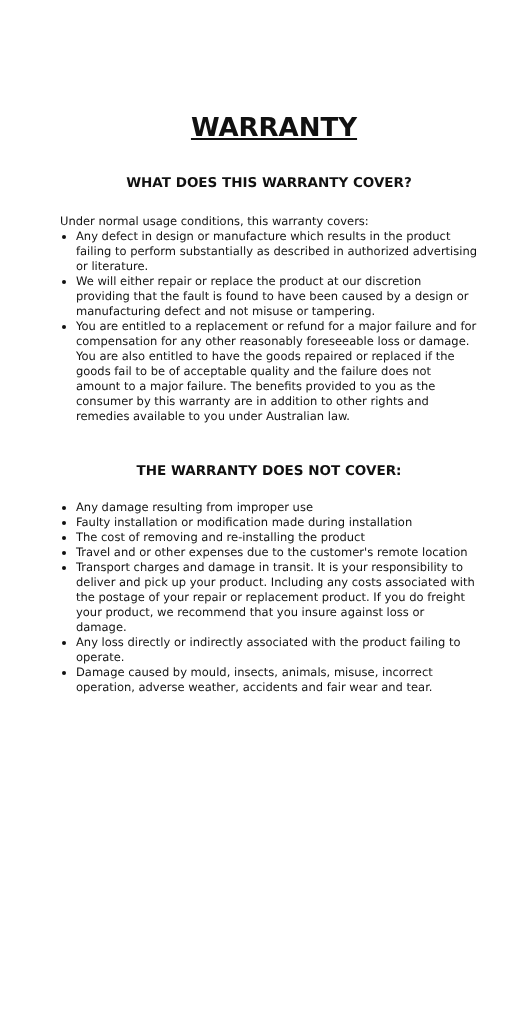WARRANTY
WHAT DOES THIS WARRANTY COVER?
Under normal usage conditions, this warranty covers:
Any defect in design or manufacture which results in the product failing to perform substantially as described in authorized advertising or literature.
We will either repair or replace the product at our discretion providing that the fault is found to have been caused by a design or manufacturing defect and not misuse or tampering.
You are entitled to a replacement or refund for a major failure and for compensation for any other reasonably foreseeable loss or damage. You are also entitled to have the goods repaired or replaced if the goods fail to be of acceptable quality and the failure does not amount to a major failure. The benefits provided to you as the consumer by this warranty are in addition to other rights and remedies available to you under Australian law.
THE WARRANTY DOES NOT COVER:
Any damage resulting from improper use
Faulty installation or modification made during installation
The cost of removing and re-installing the product
Travel and or other expenses due to the customer's remote location
Transport charges and damage in transit. It is your responsibility to deliver and pick up your product. Including any costs associated with the postage of your repair or replacement product. If you do freight your product, we recommend that you insure against loss or damage.
Any loss directly or indirectly associated with the product failing to operate.
Damage caused by mould, insects, animals, misuse, incorrect operation, adverse weather, accidents and fair wear and tear.